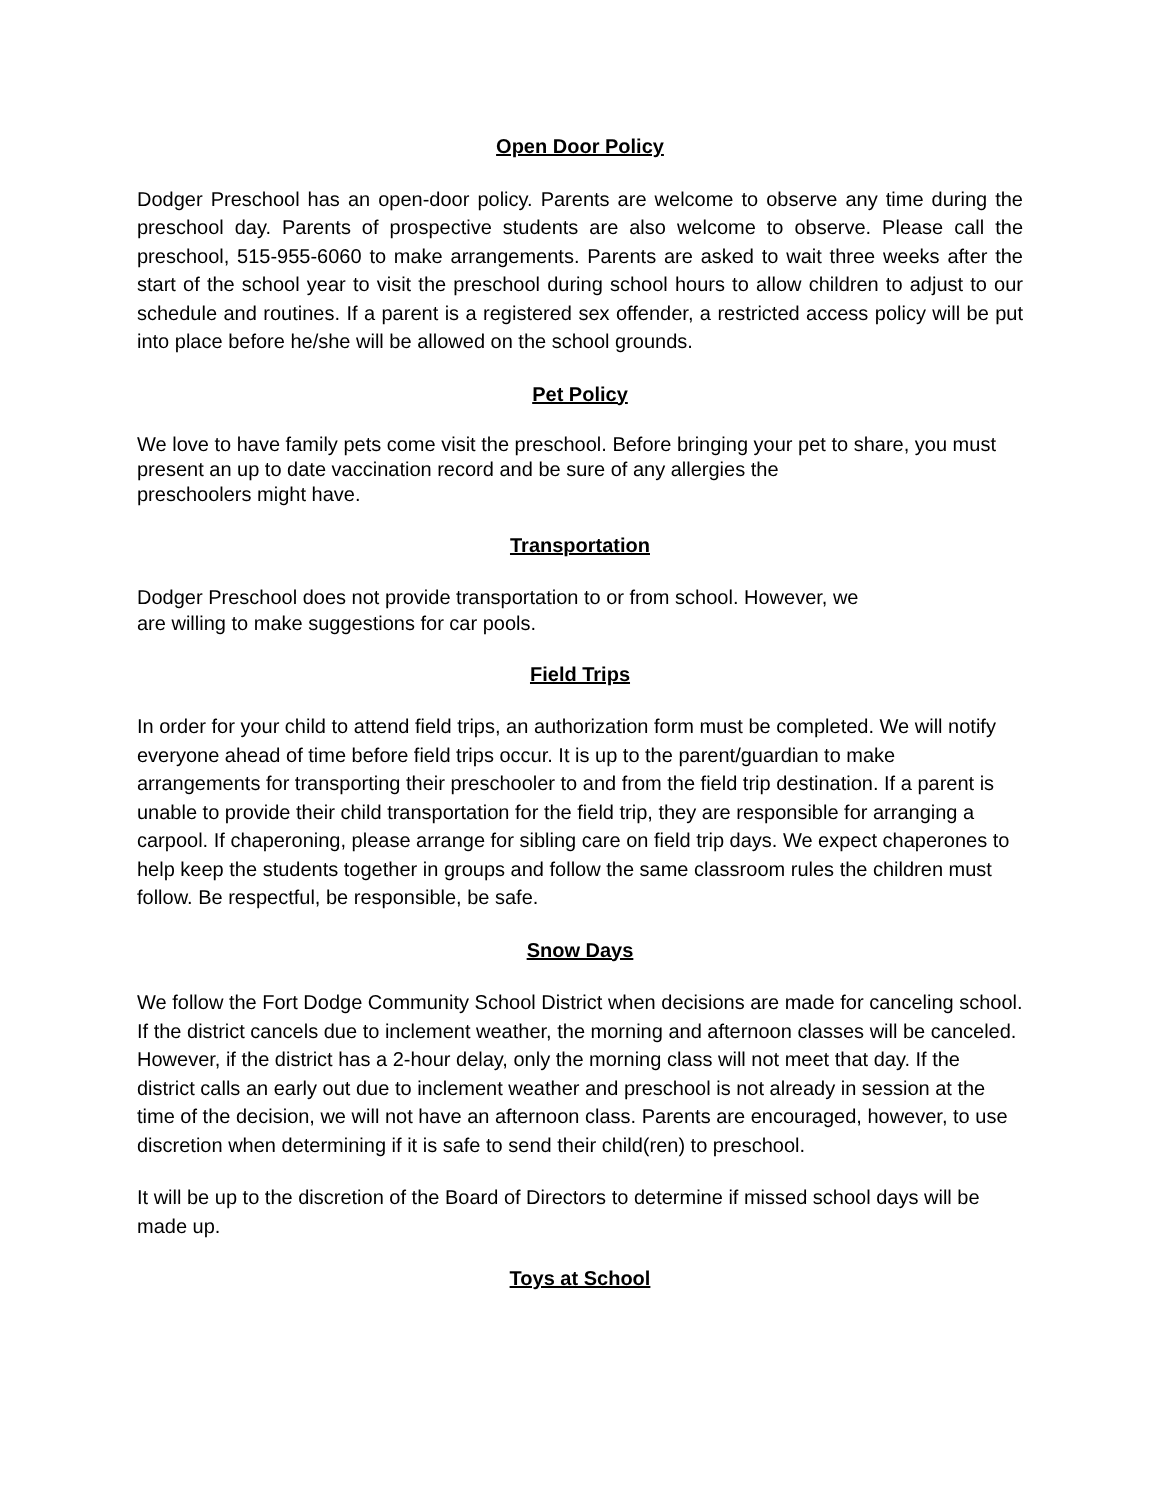Open Door Policy
Dodger Preschool has an open-door policy. Parents are welcome to observe any time during the preschool day. Parents of prospective students are also welcome to observe. Please call the preschool, 515-955-6060 to make arrangements. Parents are asked to wait three weeks after the start of the school year to visit the preschool during school hours to allow children to adjust to our schedule and routines. If a parent is a registered sex offender, a restricted access policy will be put into place before he/she will be allowed on the school grounds.
Pet Policy
We love to have family pets come visit the preschool. Before bringing your pet to share, you must present an up to date vaccination record and be sure of any allergies the
preschoolers might have.
Transportation
Dodger Preschool does not provide transportation to or from school. However, we
are willing to make suggestions for car pools.
Field Trips
In order for your child to attend field trips, an authorization form must be completed. We will notify everyone ahead of time before field trips occur. It is up to the parent/guardian to make arrangements for transporting their preschooler to and from the field trip destination. If a parent is unable to provide their child transportation for the field trip, they are responsible for arranging a carpool. If chaperoning, please arrange for sibling care on field trip days. We expect chaperones to help keep the students together in groups and follow the same classroom rules the children must follow. Be respectful, be responsible, be safe.
Snow Days
We follow the Fort Dodge Community School District when decisions are made for canceling school. If the district cancels due to inclement weather, the morning and afternoon classes will be canceled. However, if the district has a 2-hour delay, only the morning class will not meet that day. If the district calls an early out due to inclement weather and preschool is not already in session at the time of the decision, we will not have an afternoon class. Parents are encouraged, however, to use discretion when determining if it is safe to send their child(ren) to preschool.
It will be up to the discretion of the Board of Directors to determine if missed school days will be made up.
Toys at School